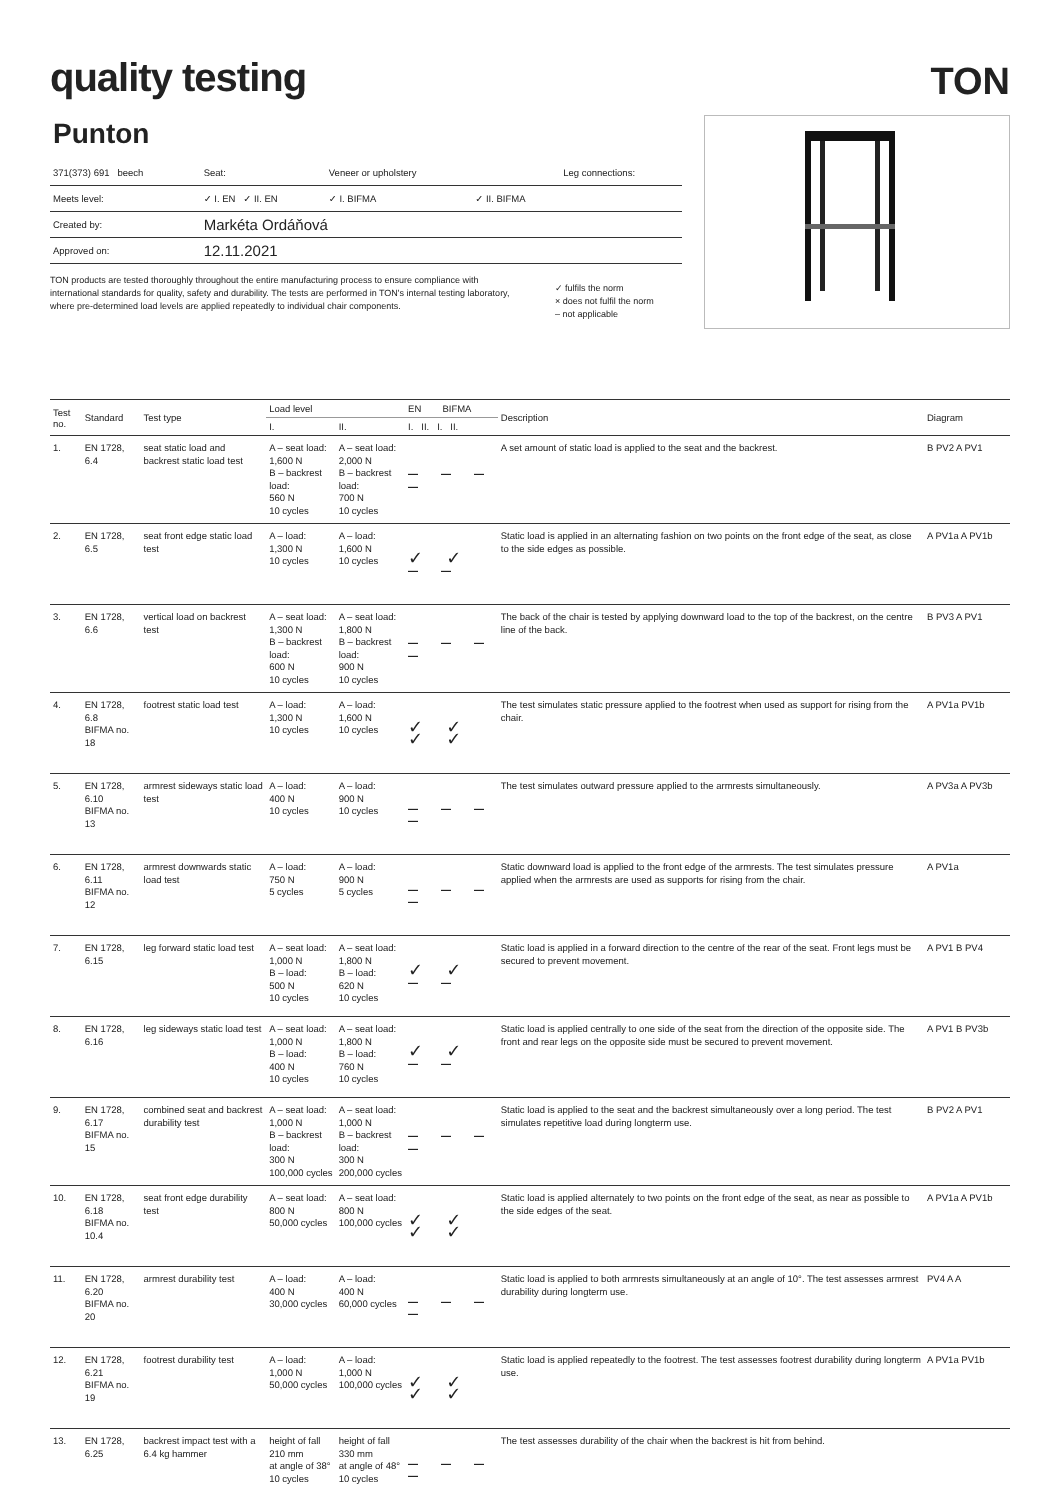quality testing
TON
Punton
| 371(373) 691 beech | Seat: | Veneer or upholstery | | Leg connections: |
| Meets level: | ✓ I. EN ✓ II. EN | ✓ I. BIFMA | ✓ II. BIFMA | |
| Created by: | Markéta Ordáňová | | | |
| Approved on: | 12.11.2021 | | | |
TON products are tested thoroughly throughout the entire manufacturing process to ensure compliance with international standards for quality, safety and durability. The tests are performed in TON's internal testing laboratory, where pre-determined load levels are applied repeatedly to individual chair components.
✓ fulfils the norm
× does not fulfil the norm
– not applicable
| Test no. | Standard | Test type | Load level | | EN BIFMA | Description | Diagram |
| --- | --- | --- | --- | --- | --- | --- | --- |
| | | | I. | II. | I. II. I. II. | | |
| 1. | EN 1728, 6.4 | seat static load and backrest static load test | A – seat load: 1,600 N B – backrest load: 560 N 10 cycles | A – seat load: 2,000 N B – backrest load: 700 N 10 cycles | – – – – | A set amount of static load is applied to the seat and the backrest. | B PV2 A PV1 |
| 2. | EN 1728, 6.5 | seat front edge static load test | A – load: 1,300 N 10 cycles | A – load: 1,600 N 10 cycles | ✓ ✓ – – | Static load is applied in an alternating fashion on two points on the front edge of the seat, as close to the side edges as possible. | A PV1a A PV1b |
| 3. | EN 1728, 6.6 | vertical load on backrest test | A – seat load: 1,300 N B – backrest load: 600 N 10 cycles | A – seat load: 1,800 N B – backrest load: 900 N 10 cycles | – – – – | The back of the chair is tested by applying downward load to the top of the backrest, on the centre line of the back. | B PV3 A PV1 |
| 4. | EN 1728, 6.8 BIFMA no. 18 | footrest static load test | A – load: 1,300 N 10 cycles | A – load: 1,600 N 10 cycles | ✓ ✓ ✓ ✓ | The test simulates static pressure applied to the footrest when used as support for rising from the chair. | A PV1a PV1b |
| 5. | EN 1728, 6.10 BIFMA no. 13 | armrest sideways static load test | A – load: 400 N 10 cycles | A – load: 900 N 10 cycles | – – – – | The test simulates outward pressure applied to the armrests simultaneously. | A PV3a A PV3b |
| 6. | EN 1728, 6.11 BIFMA no. 12 | armrest downwards static load test | A – load: 750 N 5 cycles | A – load: 900 N 5 cycles | – – – – | Static downward load is applied to the front edge of the armrests. The test simulates pressure applied when the armrests are used as supports for rising from the chair. | A PV1a |
| 7. | EN 1728, 6.15 | leg forward static load test | A – seat load: 1,000 N B – load: 500 N 10 cycles | A – seat load: 1,800 N B – load: 620 N 10 cycles | ✓ ✓ – – | Static load is applied in a forward direction to the centre of the rear of the seat. Front legs must be secured to prevent movement. | A PV1 B PV4 |
| 8. | EN 1728, 6.16 | leg sideways static load test | A – seat load: 1,000 N B – load: 400 N 10 cycles | A – seat load: 1,800 N B – load: 760 N 10 cycles | ✓ ✓ – – | Static load is applied centrally to one side of the seat from the direction of the opposite side. The front and rear legs on the opposite side must be secured to prevent movement. | A PV1 B PV3b |
| 9. | EN 1728, 6.17 BIFMA no. 15 | combined seat and backrest durability test | A – seat load: 1,000 N B – backrest load: 300 N 100,000 cycles | A – seat load: 1,000 N B – backrest load: 300 N 200,000 cycles | – – – – | Static load is applied to the seat and the backrest simultaneously over a long period. The test simulates repetitive load during longterm use. | B PV2 A PV1 |
| 10. | EN 1728, 6.18 BIFMA no. 10.4 | seat front edge durability test | A – seat load: 800 N 50,000 cycles | A – seat load: 800 N 100,000 cycles | ✓ ✓ ✓ ✓ | Static load is applied alternately to two points on the front edge of the seat, as near as possible to the side edges of the seat. | A PV1a A PV1b |
| 11. | EN 1728, 6.20 BIFMA no. 20 | armrest durability test | A – load: 400 N 30,000 cycles | A – load: 400 N 60,000 cycles | – – – – | Static load is applied to both armrests simultaneously at an angle of 10°. The test assesses armrest durability during longterm use. | PV4 A A |
| 12. | EN 1728, 6.21 BIFMA no. 19 | footrest durability test | A – load: 1,000 N 50,000 cycles | A – load: 1,000 N 100,000 cycles | ✓ ✓ ✓ ✓ | Static load is applied repeatedly to the footrest. The test assesses footrest durability during longterm use. | A PV1a PV1b |
| 13. | EN 1728, 6.25 | backrest impact test with a 6.4 kg hammer | height of fall 210 mm at angle of 38° 10 cycles | height of fall 330 mm at angle of 48° 10 cycles | – – – – | The test assesses durability of the chair when the backrest is hit from behind. | |